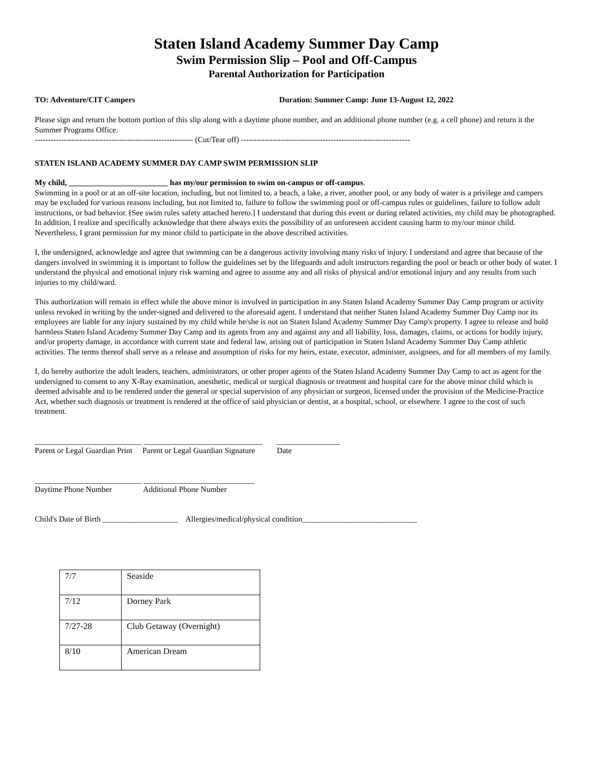Staten Island Academy Summer Day Camp
Swim Permission Slip – Pool and Off-Campus
Parental Authorization for Participation
TO: Adventure/CIT Campers Duration: Summer Camp: June 13-August 12, 2022
Please sign and return the bottom portion of this slip along with a daytime phone number, and an additional phone number (e.g. a cell phone) and return it the Summer Programs Office.
------------------------------------------------------------ (Cut/Tear off) ----------------------------------------------------------------
STATEN ISLAND ACADEMY SUMMER DAY CAMP SWIM PERMISSION SLIP
My child, _________________________ has my/our permission to swim on-campus or off-campus.
Swimming in a pool or at an off-site location, including, but not limited to, a beach, a lake, a river, another pool, or any body of water is a privilege and campers may be excluded for various reasons including, but not limited to, failure to follow the swimming pool or off-campus rules or guidelines, failure to follow adult instructions, or bad behavior. [See swim rules safety attached hereto.] I understand that during this event or during related activities, my child may be photographed. In addition, I realize and specifically acknowledge that there always exits the possibility of an unforeseen accident causing harm to my/our minor child. Nevertheless, I grant permission for my minor child to participate in the above described activities.
I, the undersigned, acknowledge and agree that swimming can be a dangerous activity involving many risks of injury. I understand and agree that because of the dangers involved in swimming it is important to follow the guidelines set by the lifeguards and adult instructors regarding the pool or beach or other body of water. I understand the physical and emotional injury risk warning and agree to assume any and all risks of physical and/or emotional injury and any results from such injuries to my child/ward.
This authorization will remain in effect while the above minor is involved in participation in any Staten Island Academy Summer Day Camp program or activity unless revoked in writing by the under-signed and delivered to the aforesaid agent. I understand that neither Staten Island Academy Summer Day Camp nor its employees are liable for any injury sustained by my child while he/she is not on Staten Island Academy Summer Day Camp's property. I agree to release and hold harmless Staten Island Academy Summer Day Camp and its agents from any and against any and all liability, loss, damages, claims, or actions for bodily injury, and/or property damage, in accordance with current state and federal law, arising out of participation in Staten Island Academy Summer Day Camp athletic activities. The terms thereof shall serve as a release and assumption of risks for my heirs, estate, executor, administer, assignees, and for all members of my family.
I, do hereby authorize the adult leaders, teachers, administrators, or other proper agents of the Staten Island Academy Summer Day Camp to act as agent for the undersigned to consent to any X-Ray examination, anesthetic, medical or surgical diagnosis or treatment and hospital care for the above minor child which is deemed advisable and to be rendered under the general or special supervision of any physician or surgeon, licensed under the provision of the Medicine-Practice Act, whether such diagnosis or treatment is rendered at the office of said physician or dentist, at a hospital, school, or elsewhere. I agree to the cost of such treatment.
___________________________ ______________________________ ________________
Parent or Legal Guardian Print Parent or Legal Guardian Signature Date
___________________________ ____________________________
Daytime Phone Number Additional Phone Number
Child's Date of Birth ___________________ Allergies/medical/physical condition_____________________________
| 7/7 | Seaside |
| 7/12 | Dorney Park |
| 7/27-28 | Club Getaway (Overnight) |
| 8/10 | American Dream |